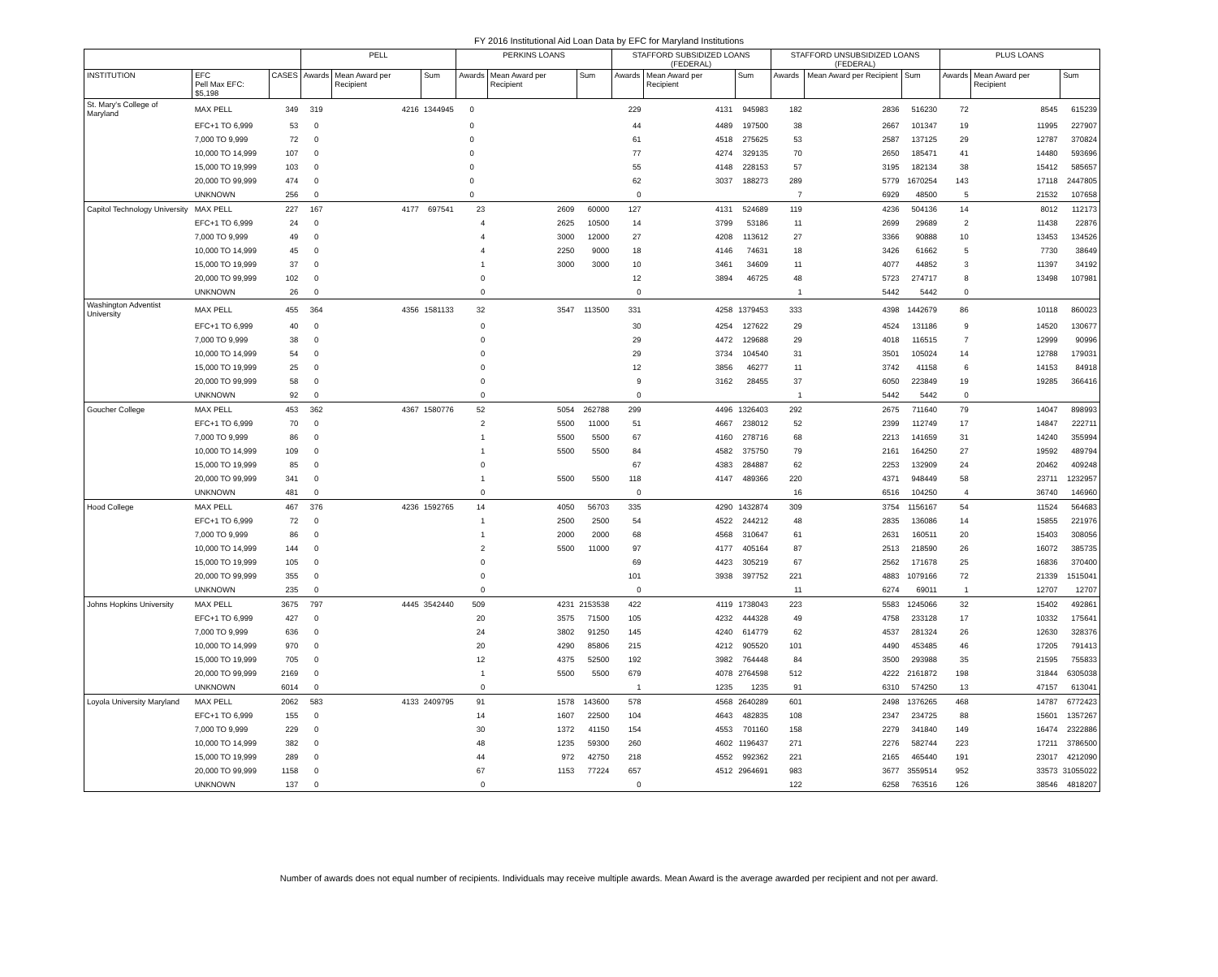FY 2016 Institutional Aid Loan Data by EFC for Maryland Institutions
| | | | PELL | | | PERKINS LOANS | | | STAFFORD SUBSIDIZED LOANS (FEDERAL) | | | STAFFORD UNSUBSIDIZED LOANS (FEDERAL) | | | PLUS LOANS | | |
| --- | --- | --- | --- | --- | --- | --- | --- | --- | --- | --- | --- | --- | --- | --- | --- | --- | --- |
| INSTITUTION | EFC Pell Max EFC: $5,198 | CASES | Awards | Mean Award per Recipient | Sum | Awards | Mean Award per Recipient | Sum | Awards | Mean Award per Recipient | Sum | Awards | Mean Award per Recipient | Sum | Awards | Mean Award per Recipient | Sum |
| St. Mary's College of Maryland | MAX PELL | 349 | 319 | 4216 | 1344945 | 0 | | | 229 | 4131 | 945983 | 182 | 2836 | 516230 | 72 | 8545 | 615239 |
| | EFC+1 TO 6,999 | 53 | 0 | | | 0 | | | 44 | 4489 | 197500 | 38 | 2667 | 101347 | 19 | 11995 | 227907 |
| | 7,000 TO 9,999 | 72 | 0 | | | 0 | | | 61 | 4518 | 275625 | 53 | 2587 | 137125 | 29 | 12787 | 370824 |
| | 10,000 TO 14,999 | 107 | 0 | | | 0 | | | 77 | 4274 | 329135 | 70 | 2650 | 185471 | 41 | 14480 | 593696 |
| | 15,000 TO 19,999 | 103 | 0 | | | 0 | | | 55 | 4148 | 228153 | 57 | 3195 | 182134 | 38 | 15412 | 585657 |
| | 20,000 TO 99,999 | 474 | 0 | | | 0 | | | 62 | 3037 | 188273 | 289 | 5779 | 1670254 | 143 | 17118 | 2447805 |
| | UNKNOWN | 256 | 0 | | | 0 | | | 0 | | | 7 | 6929 | 48500 | 5 | 21532 | 107658 |
| Capitol Technology University | MAX PELL | 227 | 167 | 4177 | 697541 | 23 | 2609 | 60000 | 127 | 4131 | 524689 | 119 | 4236 | 504136 | 14 | 8012 | 112173 |
| | EFC+1 TO 6,999 | 24 | 0 | | | 4 | 2625 | 10500 | 14 | 3799 | 53186 | 11 | 2699 | 29689 | 2 | 11438 | 22876 |
| | 7,000 TO 9,999 | 49 | 0 | | | 4 | 3000 | 12000 | 27 | 4208 | 113612 | 27 | 3366 | 90888 | 10 | 13453 | 134526 |
| | 10,000 TO 14,999 | 45 | 0 | | | 4 | 2250 | 9000 | 18 | 4146 | 74631 | 18 | 3426 | 61662 | 5 | 7730 | 38649 |
| | 15,000 TO 19,999 | 37 | 0 | | | 1 | 3000 | 3000 | 10 | 3461 | 34609 | 11 | 4077 | 44852 | 3 | 11397 | 34192 |
| | 20,000 TO 99,999 | 102 | 0 | | | 0 | | | 12 | 3894 | 46725 | 48 | 5723 | 274717 | 8 | 13498 | 107981 |
| | UNKNOWN | 26 | 0 | | | 0 | | | 0 | | | 1 | 5442 | 5442 | 0 | | |
| Washington Adventist University | MAX PELL | 455 | 364 | 4356 | 1581133 | 32 | 3547 | 113500 | 331 | 4258 | 1379453 | 333 | 4398 | 1442679 | 86 | 10118 | 860023 |
| | EFC+1 TO 6,999 | 40 | 0 | | | 0 | | | 30 | 4254 | 127622 | 29 | 4524 | 131186 | 9 | 14520 | 130677 |
| | 7,000 TO 9,999 | 38 | 0 | | | 0 | | | 29 | 4472 | 129688 | 29 | 4018 | 116515 | 7 | 12999 | 90996 |
| | 10,000 TO 14,999 | 54 | 0 | | | 0 | | | 29 | 3734 | 104540 | 31 | 3501 | 105024 | 14 | 12788 | 179031 |
| | 15,000 TO 19,999 | 25 | 0 | | | 0 | | | 12 | 3856 | 46277 | 11 | 3742 | 41158 | 6 | 14153 | 84918 |
| | 20,000 TO 99,999 | 58 | 0 | | | 0 | | | 9 | 3162 | 28455 | 37 | 6050 | 223849 | 19 | 19285 | 366416 |
| | UNKNOWN | 92 | 0 | | | 0 | | | 0 | | | 1 | 5442 | 5442 | 0 | | |
| Goucher College | MAX PELL | 453 | 362 | 4367 | 1580776 | 52 | 5054 | 262788 | 299 | 4496 | 1326403 | 292 | 2675 | 711640 | 79 | 14047 | 898993 |
| | EFC+1 TO 6,999 | 70 | 0 | | | 2 | 5500 | 11000 | 51 | 4667 | 238012 | 52 | 2399 | 112749 | 17 | 14847 | 222711 |
| | 7,000 TO 9,999 | 86 | 0 | | | 1 | 5500 | 5500 | 67 | 4160 | 278716 | 68 | 2213 | 141659 | 31 | 14240 | 355994 |
| | 10,000 TO 14,999 | 109 | 0 | | | 1 | 5500 | 5500 | 84 | 4582 | 375750 | 79 | 2161 | 164250 | 27 | 19592 | 489794 |
| | 15,000 TO 19,999 | 85 | 0 | | | 0 | | | 67 | 4383 | 284887 | 62 | 2253 | 132909 | 24 | 20462 | 409248 |
| | 20,000 TO 99,999 | 341 | 0 | | | 1 | 5500 | 5500 | 118 | 4147 | 489366 | 220 | 4371 | 948449 | 58 | 23711 | 1232957 |
| | UNKNOWN | 481 | 0 | | | 0 | | | 0 | | | 16 | 6516 | 104250 | 4 | 36740 | 146960 |
| Hood College | MAX PELL | 467 | 376 | 4236 | 1592765 | 14 | 4050 | 56703 | 335 | 4290 | 1432874 | 309 | 3754 | 1156167 | 54 | 11524 | 564683 |
| | EFC+1 TO 6,999 | 72 | 0 | | | 1 | 2500 | 2500 | 54 | 4522 | 244212 | 48 | 2835 | 136086 | 14 | 15855 | 221976 |
| | 7,000 TO 9,999 | 86 | 0 | | | 1 | 2000 | 2000 | 68 | 4568 | 310647 | 61 | 2631 | 160511 | 20 | 15403 | 308056 |
| | 10,000 TO 14,999 | 144 | 0 | | | 2 | 5500 | 11000 | 97 | 4177 | 405164 | 87 | 2513 | 218590 | 26 | 16072 | 385735 |
| | 15,000 TO 19,999 | 105 | 0 | | | 0 | | | 69 | 4423 | 305219 | 67 | 2562 | 171678 | 25 | 16836 | 370400 |
| | 20,000 TO 99,999 | 355 | 0 | | | 0 | | | 101 | 3938 | 397752 | 221 | 4883 | 1079166 | 72 | 21339 | 1515041 |
| | UNKNOWN | 235 | 0 | | | 0 | | | 0 | | | 11 | 6274 | 69011 | 1 | 12707 | 12707 |
| Johns Hopkins University | MAX PELL | 3675 | 797 | 4445 | 3542440 | 509 | 4231 | 2153538 | 422 | 4119 | 1738043 | 223 | 5583 | 1245066 | 32 | 15402 | 492861 |
| | EFC+1 TO 6,999 | 427 | 0 | | | 20 | 3575 | 71500 | 105 | 4232 | 444328 | 49 | 4758 | 233128 | 17 | 10332 | 175641 |
| | 7,000 TO 9,999 | 636 | 0 | | | 24 | 3802 | 91250 | 145 | 4240 | 614779 | 62 | 4537 | 281324 | 26 | 12630 | 328376 |
| | 10,000 TO 14,999 | 970 | 0 | | | 20 | 4290 | 85806 | 215 | 4212 | 905520 | 101 | 4490 | 453485 | 46 | 17205 | 791413 |
| | 15,000 TO 19,999 | 705 | 0 | | | 12 | 4375 | 52500 | 192 | 3982 | 764448 | 84 | 3500 | 293988 | 35 | 21595 | 755833 |
| | 20,000 TO 99,999 | 2169 | 0 | | | 1 | 5500 | 5500 | 679 | 4078 | 2764598 | 512 | 4222 | 2161872 | 198 | 31844 | 6305038 |
| | UNKNOWN | 6014 | 0 | | | 0 | | | 1 | 1235 | 1235 | 91 | 6310 | 574250 | 13 | 47157 | 613041 |
| Loyola University Maryland | MAX PELL | 2062 | 583 | 4133 | 2409795 | 91 | 1578 | 143600 | 578 | 4568 | 2640289 | 601 | 2498 | 1376265 | 468 | 14787 | 6772423 |
| | EFC+1 TO 6,999 | 155 | 0 | | | 14 | 1607 | 22500 | 104 | 4643 | 482835 | 108 | 2347 | 234725 | 88 | 15601 | 1357267 |
| | 7,000 TO 9,999 | 229 | 0 | | | 30 | 1372 | 41150 | 154 | 4553 | 701160 | 158 | 2279 | 341840 | 149 | 16474 | 2322886 |
| | 10,000 TO 14,999 | 382 | 0 | | | 48 | 1235 | 59300 | 260 | 4602 | 1196437 | 271 | 2276 | 582744 | 223 | 17211 | 3786500 |
| | 15,000 TO 19,999 | 289 | 0 | | | 44 | 972 | 42750 | 218 | 4552 | 992362 | 221 | 2165 | 465440 | 191 | 23017 | 4212090 |
| | 20,000 TO 99,999 | 1158 | 0 | | | 67 | 1153 | 77224 | 657 | 4512 | 2964691 | 983 | 3677 | 3559514 | 952 | 33573 | 31055022 |
| | UNKNOWN | 137 | 0 | | | 0 | | | 0 | | | 122 | 6258 | 763516 | 126 | 38546 | 4818207 |
Number of awards does not equal number of recipients. Individuals may receive multiple awards. Mean Award is the average awarded per recipient and not per award.